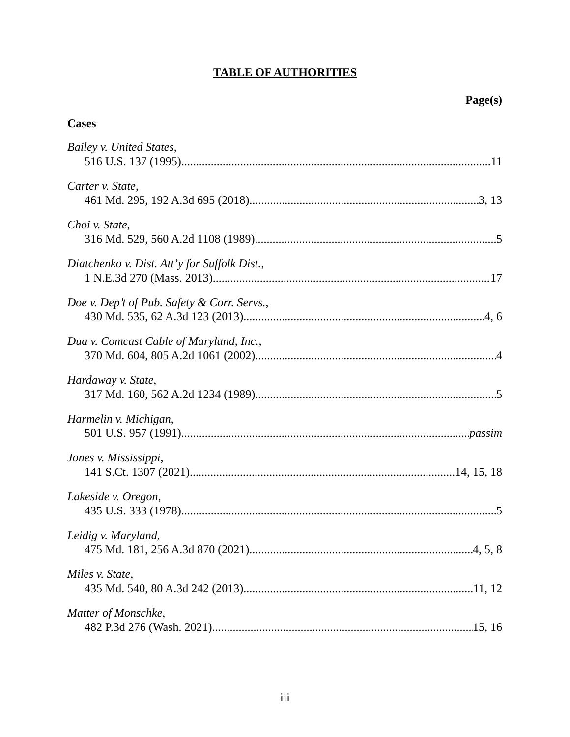TABLE OF AUTHORITIES
Page(s)
Cases
Bailey v. United States,
516 U.S. 137 (1995) 11
Carter v. State,
461 Md. 295, 192 A.3d 695 (2018) 3, 13
Choi v. State,
316 Md. 529, 560 A.2d 1108 (1989) 5
Diatchenko v. Dist. Att’y for Suffolk Dist.,
1 N.E.3d 270 (Mass. 2013) 17
Doe v. Dep’t of Pub. Safety & Corr. Servs.,
430 Md. 535, 62 A.3d 123 (2013) 4, 6
Dua v. Comcast Cable of Maryland, Inc.,
370 Md. 604, 805 A.2d 1061 (2002) 4
Hardaway v. State,
317 Md. 160, 562 A.2d 1234 (1989) 5
Harmelin v. Michigan,
501 U.S. 957 (1991) passim
Jones v. Mississippi,
141 S.Ct. 1307 (2021) 14, 15, 18
Lakeside v. Oregon,
435 U.S. 333 (1978) 5
Leidig v. Maryland,
475 Md. 181, 256 A.3d 870 (2021) 4, 5, 8
Miles v. State,
435 Md. 540, 80 A.3d 242 (2013) 11, 12
Matter of Monschke,
482 P.3d 276 (Wash. 2021) 15, 16
iii